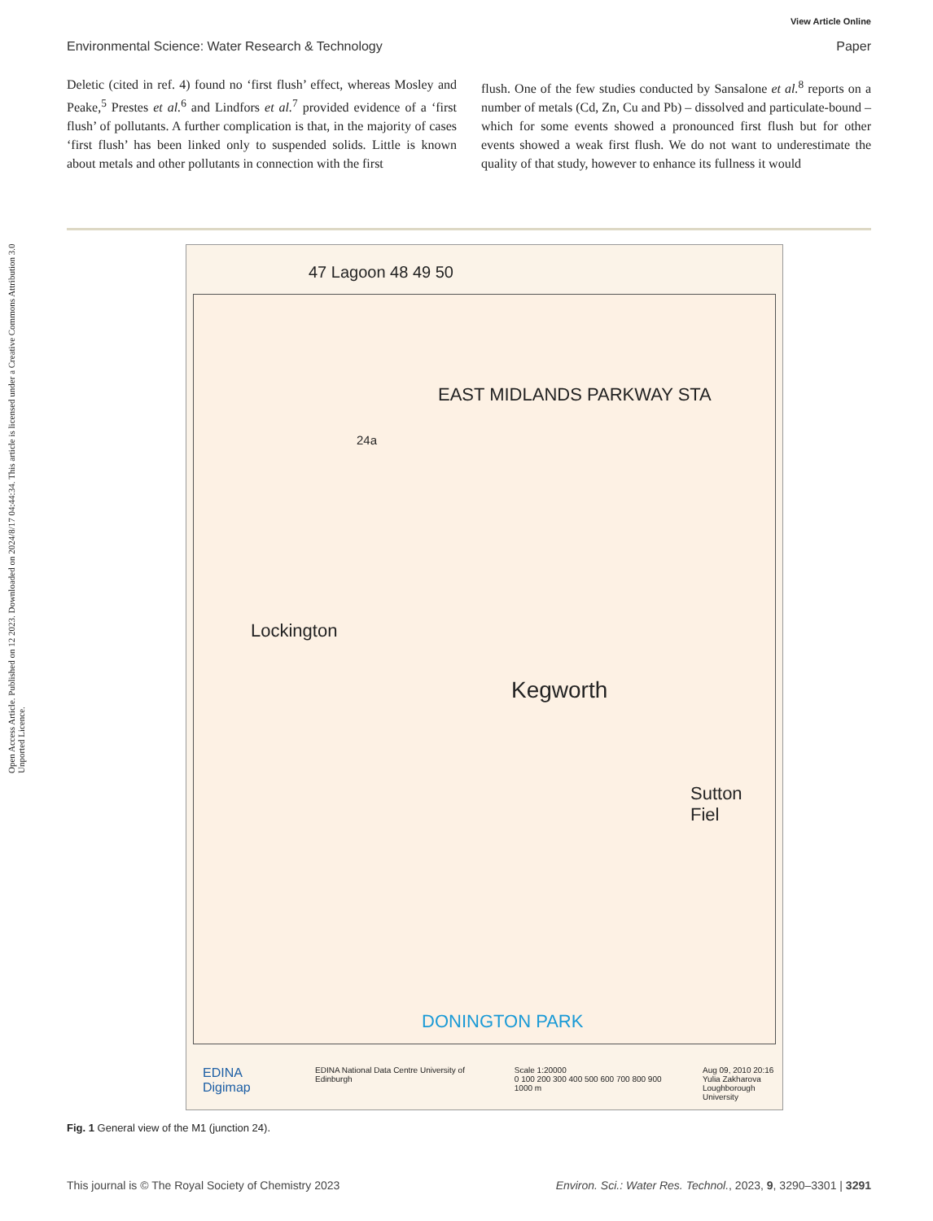View Article Online
Environmental Science: Water Research & Technology Paper
Deletic (cited in ref. 4) found no ‘first flush’ effect, whereas Mosley and Peake,<sup>5</sup> Prestes et al.<sup>6</sup> and Lindfors et al.<sup>7</sup> provided evidence of a ‘first flush’ of pollutants. A further complication is that, in the majority of cases ‘first flush’ has been linked only to suspended solids. Little is known about metals and other pollutants in connection with the first
flush. One of the few studies conducted by Sansalone et al.<sup>8</sup> reports on a number of metals (Cd, Zn, Cu and Pb) – dissolved and particulate-bound – which for some events showed a pronounced first flush but for other events showed a weak first flush. We do not want to underestimate the quality of that study, however to enhance its fullness it would
Open Access Article. Published on 12 2023. Downloaded on 2024/8/17 04:44:34. This article is licensed under a Creative Commons Attribution 3.0 Unported Licence.
47 Lagoon 48 49 50
EAST MIDLANDS PARKWAY STA
24a
Kegworth
Lockington
DONINGTON PARK
Sutton Fiel
EDINA Digimap EDINA National Data Centre University of Edinburgh Scale 1:20000
0 100 200 300 400 500 600 700 800 900 1000 m Aug 09, 2010 20:16
Yulia Zakharova
Loughborough University
Fig. 1 General view of the M1 (junction 24).
This journal is © The Royal Society of Chemistry 2023 Environ. Sci.: Water Res. Technol., 2023, 9, 3290–3301 | 3291